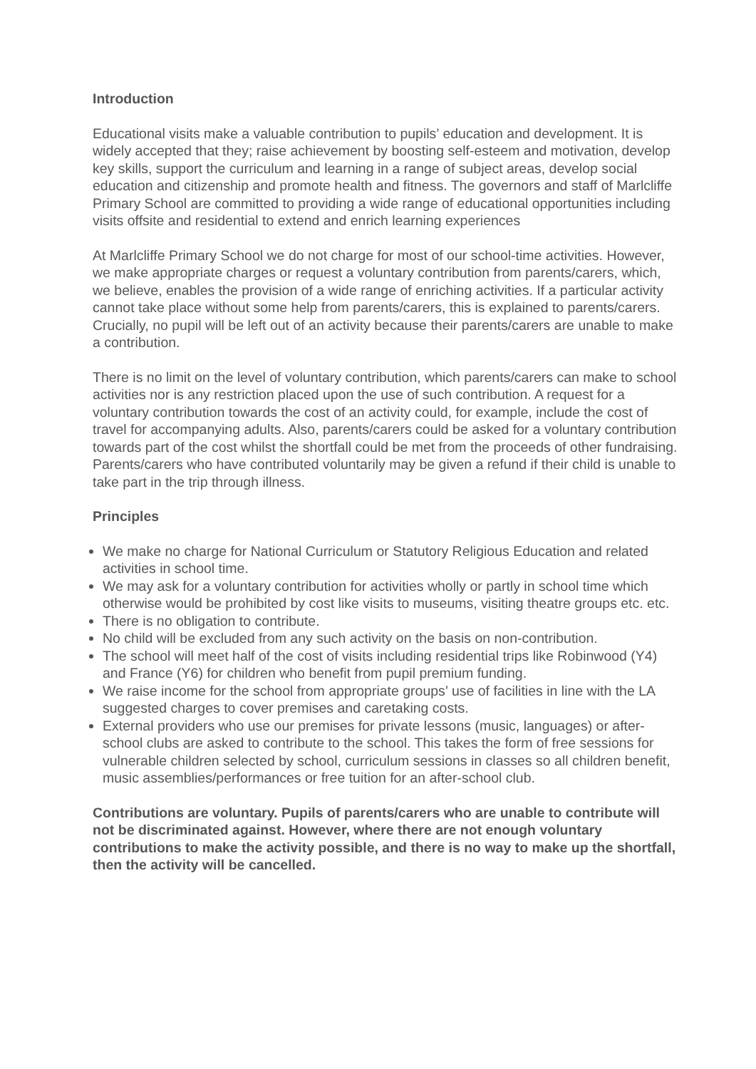Introduction
Educational visits make a valuable contribution to pupils’ education and development. It is widely accepted that they; raise achievement by boosting self-esteem and motivation, develop key skills, support the curriculum and learning in a range of subject areas, develop social education and citizenship and promote health and fitness. The governors and staff of Marlcliffe Primary School are committed to providing a wide range of educational opportunities including visits offsite and residential to extend and enrich learning experiences
At Marlcliffe Primary School we do not charge for most of our school-time activities. However, we make appropriate charges or request a voluntary contribution from parents/carers, which, we believe, enables the provision of a wide range of enriching activities. If a particular activity cannot take place without some help from parents/carers, this is explained to parents/carers. Crucially, no pupil will be left out of an activity because their parents/carers are unable to make a contribution.
There is no limit on the level of voluntary contribution, which parents/carers can make to school activities nor is any restriction placed upon the use of such contribution. A request for a voluntary contribution towards the cost of an activity could, for example, include the cost of travel for accompanying adults. Also, parents/carers could be asked for a voluntary contribution towards part of the cost whilst the shortfall could be met from the proceeds of other fundraising. Parents/carers who have contributed voluntarily may be given a refund if their child is unable to take part in the trip through illness.
Principles
We make no charge for National Curriculum or Statutory Religious Education and related activities in school time.
We may ask for a voluntary contribution for activities wholly or partly in school time which otherwise would be prohibited by cost like visits to museums, visiting theatre groups etc. etc.
There is no obligation to contribute.
No child will be excluded from any such activity on the basis on non-contribution.
The school will meet half of the cost of visits including residential trips like Robinwood (Y4) and France (Y6) for children who benefit from pupil premium funding.
We raise income for the school from appropriate groups’ use of facilities in line with the LA suggested charges to cover premises and caretaking costs.
External providers who use our premises for private lessons (music, languages) or after-school clubs are asked to contribute to the school. This takes the form of free sessions for vulnerable children selected by school, curriculum sessions in classes so all children benefit, music assemblies/performances or free tuition for an after-school club.
Contributions are voluntary. Pupils of parents/carers who are unable to contribute will not be discriminated against. However, where there are not enough voluntary contributions to make the activity possible, and there is no way to make up the shortfall, then the activity will be cancelled.